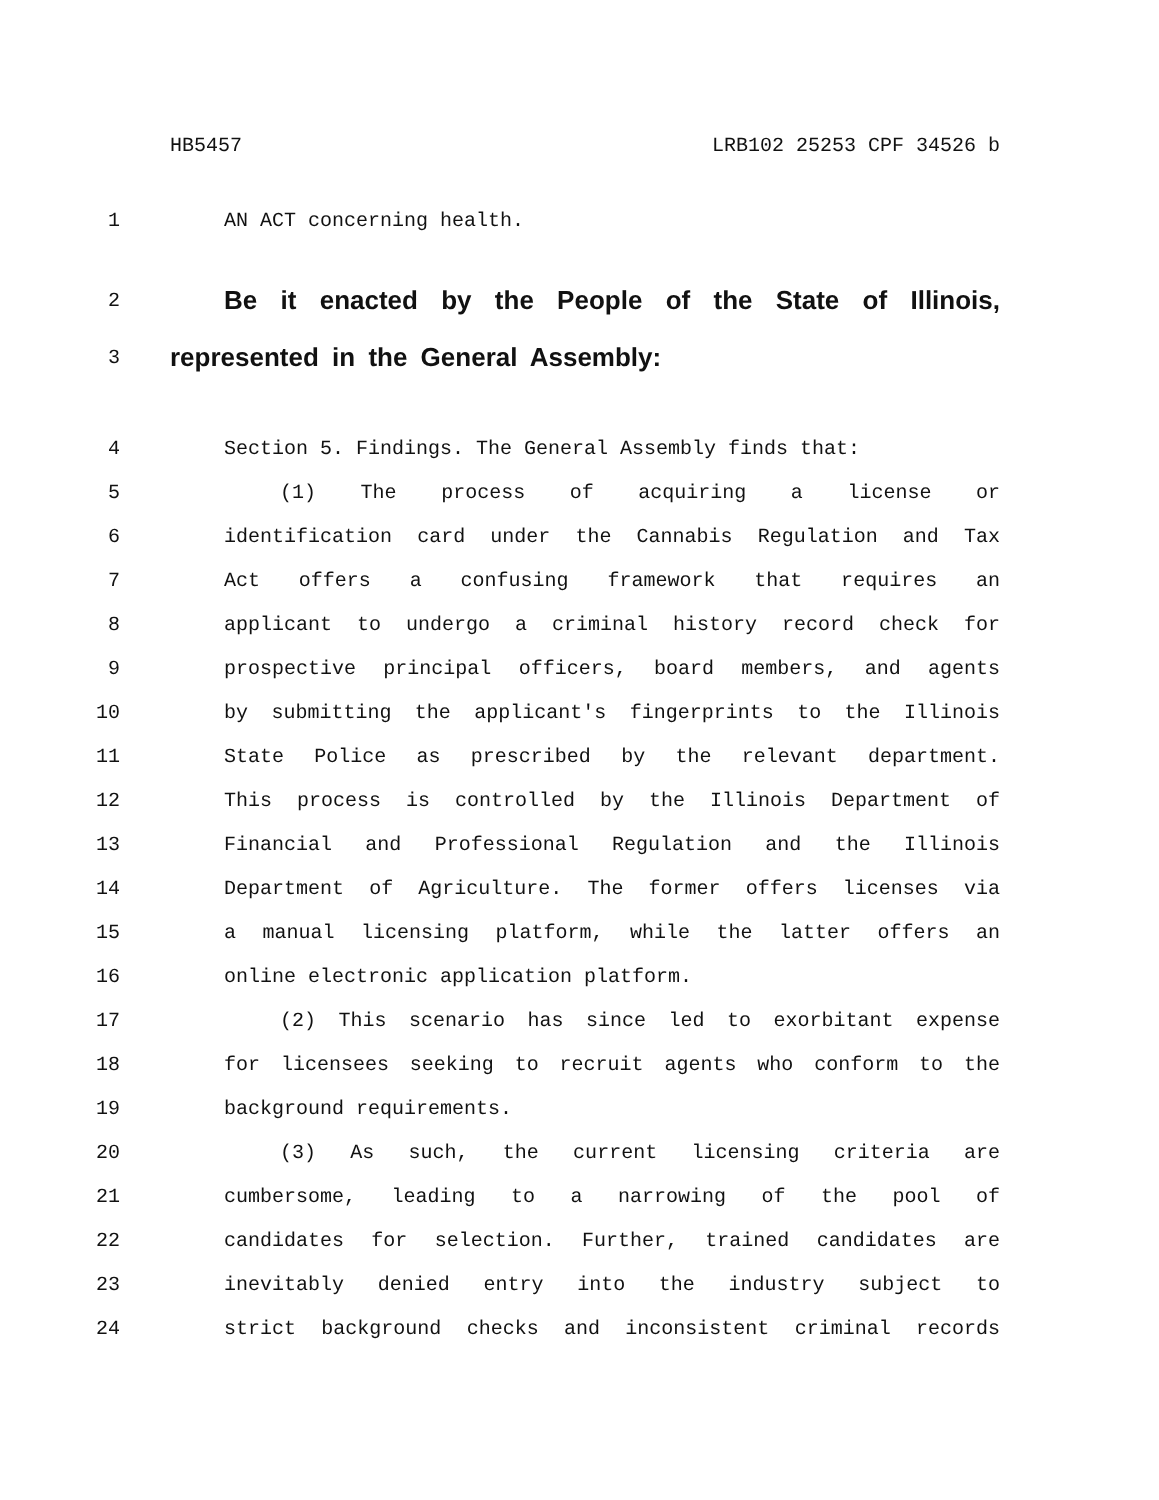HB5457 LRB102 25253 CPF 34526 b
1 AN ACT concerning health.
2 Be it enacted by the People of the State of Illinois,
3 represented in the General Assembly:
4 Section 5. Findings. The General Assembly finds that:
5 (1) The process of acquiring a license or
6 identification card under the Cannabis Regulation and Tax
7 Act offers a confusing framework that requires an
8 applicant to undergo a criminal history record check for
9 prospective principal officers, board members, and agents
10 by submitting the applicant's fingerprints to the Illinois
11 State Police as prescribed by the relevant department.
12 This process is controlled by the Illinois Department of
13 Financial and Professional Regulation and the Illinois
14 Department of Agriculture. The former offers licenses via
15 a manual licensing platform, while the latter offers an
16 online electronic application platform.
17 (2) This scenario has since led to exorbitant expense
18 for licensees seeking to recruit agents who conform to the
19 background requirements.
20 (3) As such, the current licensing criteria are
21 cumbersome, leading to a narrowing of the pool of
22 candidates for selection. Further, trained candidates are
23 inevitably denied entry into the industry subject to
24 strict background checks and inconsistent criminal records